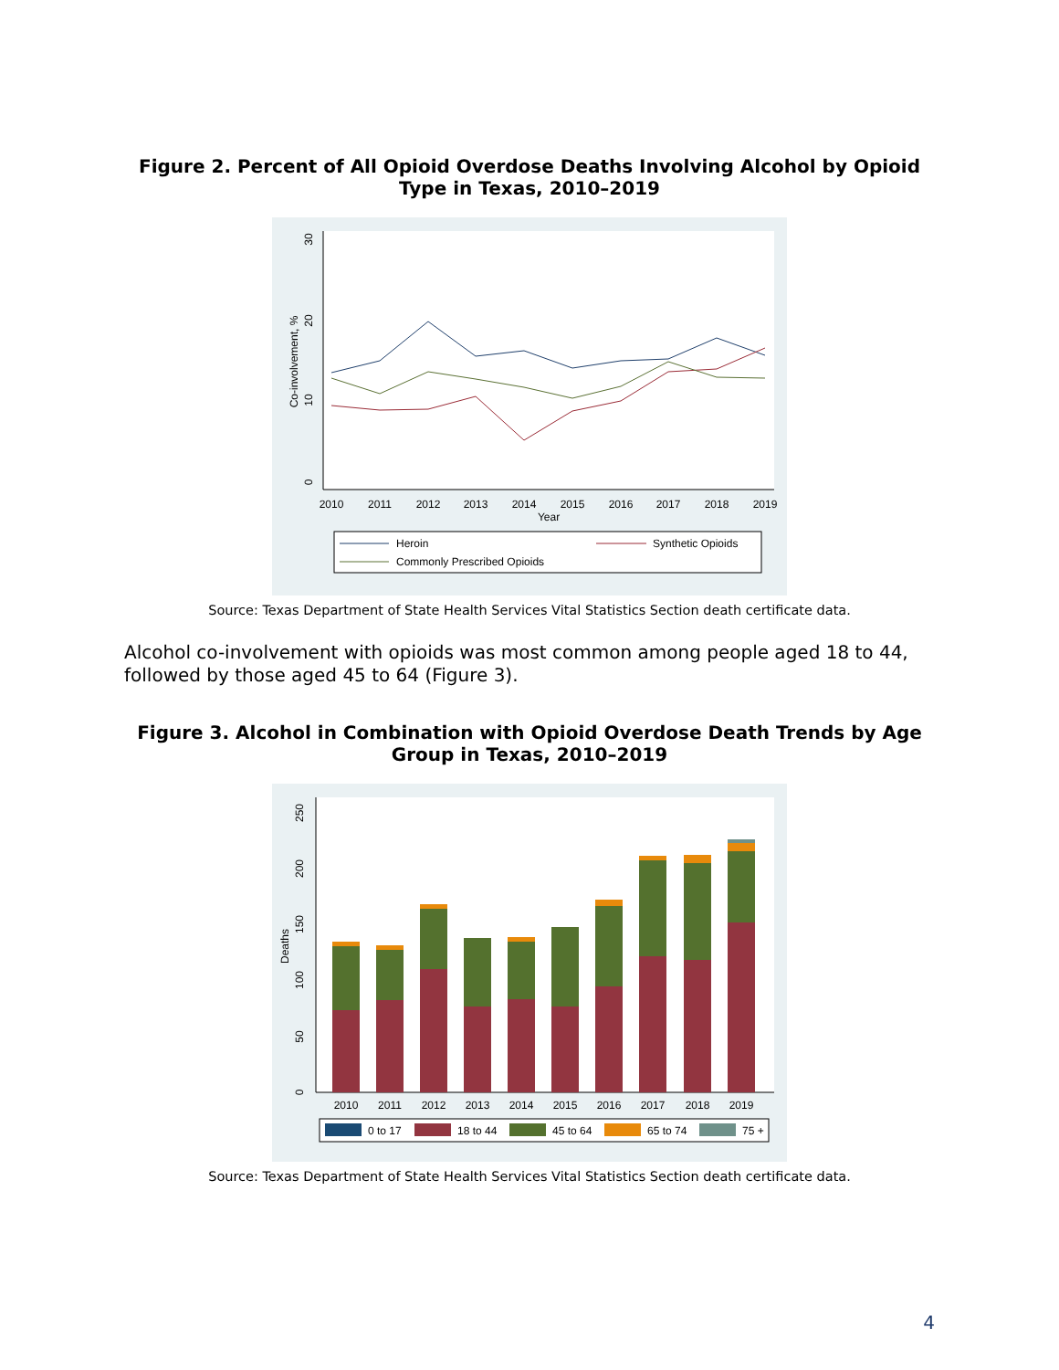Figure 2. Percent of All Opioid Overdose Deaths Involving Alcohol by Opioid Type in Texas, 2010–2019
2010
2011
2012
2013
2014
2015
2016
2017
2018
2019
Year
0
10
20
30
Co-involvement, %
Heroin
Synthetic Opioids
Commonly Prescribed Opioids
Source: Texas Department of State Health Services Vital Statistics Section death certificate data.
Alcohol co-involvement with opioids was most common among people aged 18 to 44, followed by those aged 45 to 64 (Figure 3).
Figure 3. Alcohol in Combination with Opioid Overdose Death Trends by Age Group in Texas, 2010–2019
0
50
100
150
200
250
Deaths
2010
2011
2012
2013
2014
2015
2016
2017
2018
2019
0 to 17
18 to 44
45 to 64
65 to 74
75 +
Source: Texas Department of State Health Services Vital Statistics Section death certificate data.
4